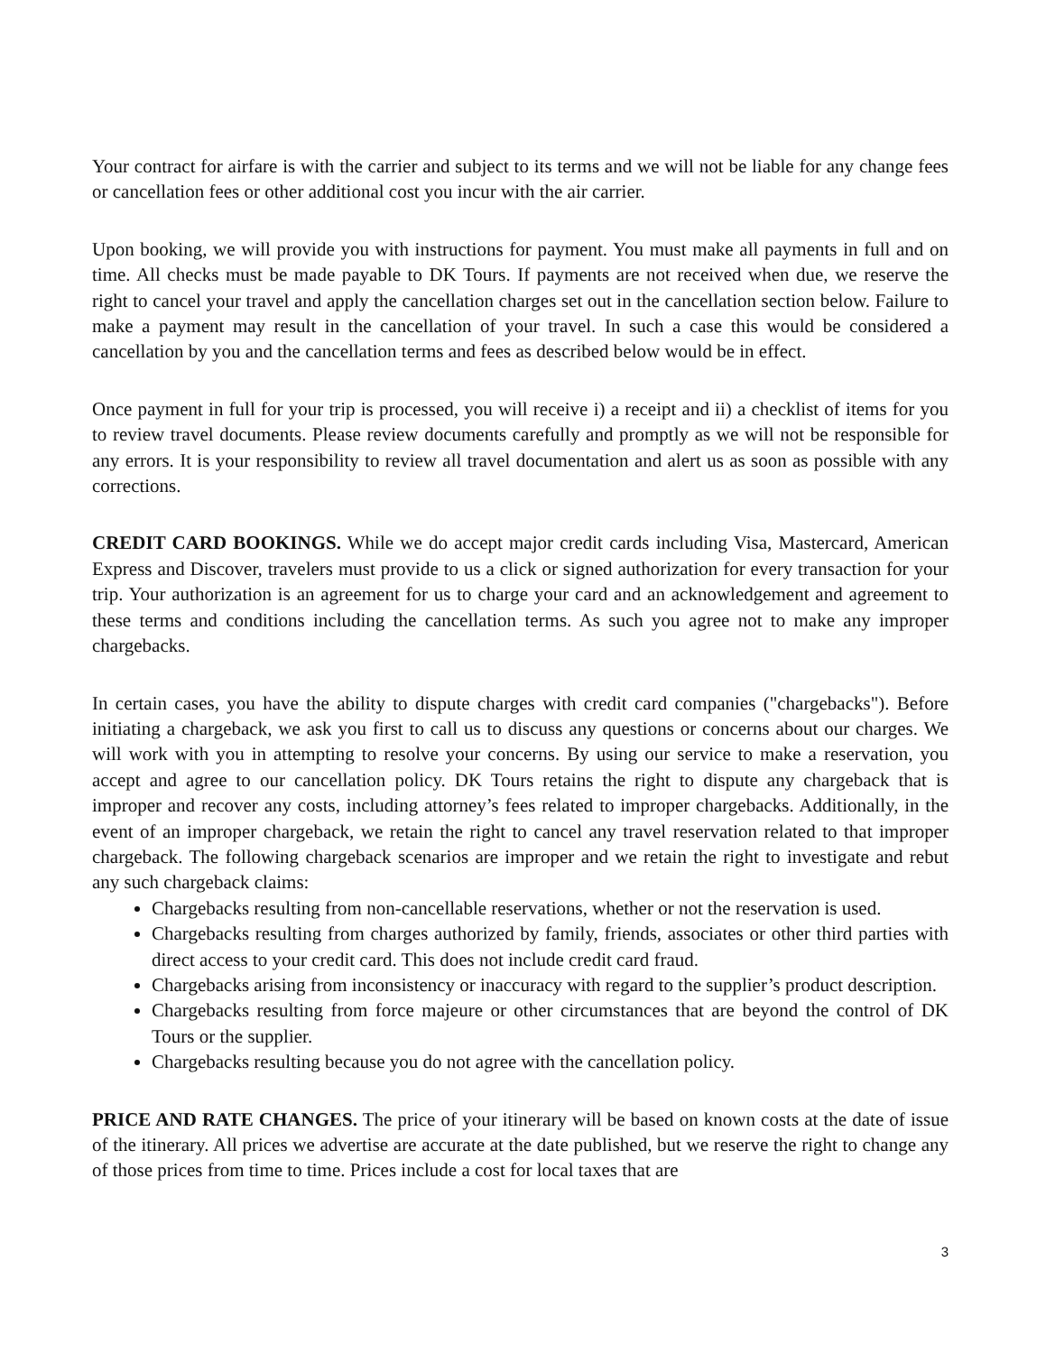Your contract for airfare is with the carrier and subject to its terms and we will not be liable for any change fees or cancellation fees or other additional cost you incur with the air carrier.
Upon booking, we will provide you with instructions for payment. You must make all payments in full and on time. All checks must be made payable to DK Tours. If payments are not received when due, we reserve the right to cancel your travel and apply the cancellation charges set out in the cancellation section below. Failure to make a payment may result in the cancellation of your travel. In such a case this would be considered a cancellation by you and the cancellation terms and fees as described below would be in effect.
Once payment in full for your trip is processed, you will receive i) a receipt and ii) a checklist of items for you to review travel documents. Please review documents carefully and promptly as we will not be responsible for any errors. It is your responsibility to review all travel documentation and alert us as soon as possible with any corrections.
CREDIT CARD BOOKINGS. While we do accept major credit cards including Visa, Mastercard, American Express and Discover, travelers must provide to us a click or signed authorization for every transaction for your trip. Your authorization is an agreement for us to charge your card and an acknowledgement and agreement to these terms and conditions including the cancellation terms. As such you agree not to make any improper chargebacks.
In certain cases, you have the ability to dispute charges with credit card companies ("chargebacks"). Before initiating a chargeback, we ask you first to call us to discuss any questions or concerns about our charges. We will work with you in attempting to resolve your concerns. By using our service to make a reservation, you accept and agree to our cancellation policy. DK Tours retains the right to dispute any chargeback that is improper and recover any costs, including attorney’s fees related to improper chargebacks. Additionally, in the event of an improper chargeback, we retain the right to cancel any travel reservation related to that improper chargeback. The following chargeback scenarios are improper and we retain the right to investigate and rebut any such chargeback claims:
Chargebacks resulting from non-cancellable reservations, whether or not the reservation is used.
Chargebacks resulting from charges authorized by family, friends, associates or other third parties with direct access to your credit card. This does not include credit card fraud.
Chargebacks arising from inconsistency or inaccuracy with regard to the supplier’s product description.
Chargebacks resulting from force majeure or other circumstances that are beyond the control of DK Tours or the supplier.
Chargebacks resulting because you do not agree with the cancellation policy.
PRICE AND RATE CHANGES. The price of your itinerary will be based on known costs at the date of issue of the itinerary. All prices we advertise are accurate at the date published, but we reserve the right to change any of those prices from time to time. Prices include a cost for local taxes that are
3